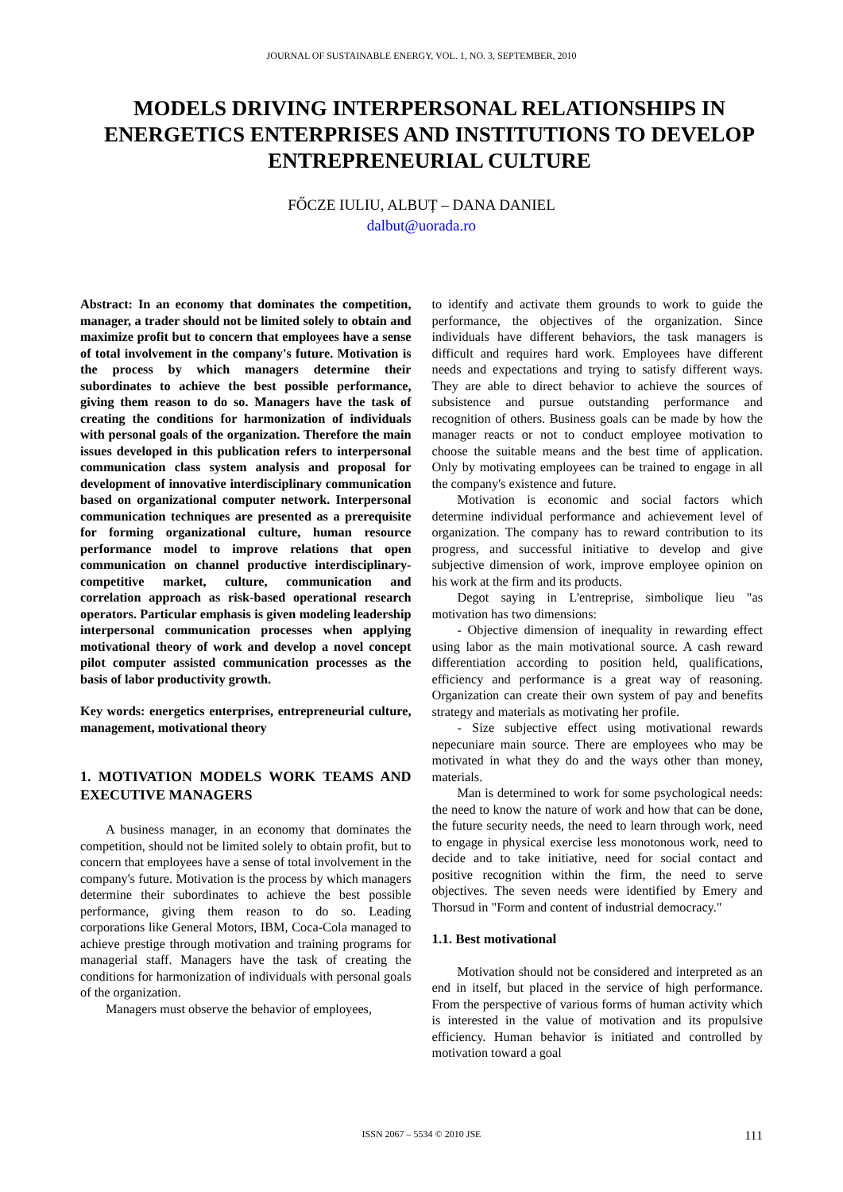JOURNAL OF SUSTAINABLE ENERGY, VOL. 1, NO. 3, SEPTEMBER, 2010
MODELS DRIVING INTERPERSONAL RELATIONSHIPS IN ENERGETICS ENTERPRISES AND INSTITUTIONS TO DEVELOP ENTREPRENEURIAL CULTURE
FŐCZE IULIU, ALBUȚ – DANA DANIEL
dalbut@uorada.ro
Abstract: In an economy that dominates the competition, manager, a trader should not be limited solely to obtain and maximize profit but to concern that employees have a sense of total involvement in the company's future. Motivation is the process by which managers determine their subordinates to achieve the best possible performance, giving them reason to do so. Managers have the task of creating the conditions for harmonization of individuals with personal goals of the organization. Therefore the main issues developed in this publication refers to interpersonal communication class system analysis and proposal for development of innovative interdisciplinary communication based on organizational computer network. Interpersonal communication techniques are presented as a prerequisite for forming organizational culture, human resource performance model to improve relations that open communication on channel productive interdisciplinary-competitive market, culture, communication and correlation approach as risk-based operational research operators. Particular emphasis is given modeling leadership interpersonal communication processes when applying motivational theory of work and develop a novel concept pilot computer assisted communication processes as the basis of labor productivity growth.
Key words: energetics enterprises, entrepreneurial culture, management, motivational theory
1. MOTIVATION MODELS WORK TEAMS AND EXECUTIVE MANAGERS
A business manager, in an economy that dominates the competition, should not be limited solely to obtain profit, but to concern that employees have a sense of total involvement in the company's future. Motivation is the process by which managers determine their subordinates to achieve the best possible performance, giving them reason to do so. Leading corporations like General Motors, IBM, Coca-Cola managed to achieve prestige through motivation and training programs for managerial staff. Managers have the task of creating the conditions for harmonization of individuals with personal goals of the organization.
Managers must observe the behavior of employees,
to identify and activate them grounds to work to guide the performance, the objectives of the organization. Since individuals have different behaviors, the task managers is difficult and requires hard work. Employees have different needs and expectations and trying to satisfy different ways. They are able to direct behavior to achieve the sources of subsistence and pursue outstanding performance and recognition of others. Business goals can be made by how the manager reacts or not to conduct employee motivation to choose the suitable means and the best time of application. Only by motivating employees can be trained to engage in all the company's existence and future.
Motivation is economic and social factors which determine individual performance and achievement level of organization. The company has to reward contribution to its progress, and successful initiative to develop and give subjective dimension of work, improve employee opinion on his work at the firm and its products.
Degot saying in L'entreprise, simbolique lieu "as motivation has two dimensions:
- Objective dimension of inequality in rewarding effect using labor as the main motivational source. A cash reward differentiation according to position held, qualifications, efficiency and performance is a great way of reasoning. Organization can create their own system of pay and benefits strategy and materials as motivating her profile.
- Size subjective effect using motivational rewards nepecuniare main source. There are employees who may be motivated in what they do and the ways other than money, materials.
Man is determined to work for some psychological needs: the need to know the nature of work and how that can be done, the future security needs, the need to learn through work, need to engage in physical exercise less monotonous work, need to decide and to take initiative, need for social contact and positive recognition within the firm, the need to serve objectives. The seven needs were identified by Emery and Thorsud in "Form and content of industrial democracy."
1.1. Best motivational
Motivation should not be considered and interpreted as an end in itself, but placed in the service of high performance. From the perspective of various forms of human activity which is interested in the value of motivation and its propulsive efficiency. Human behavior is initiated and controlled by motivation toward a goal
ISSN 2067 – 5534 © 2010 JSE
111